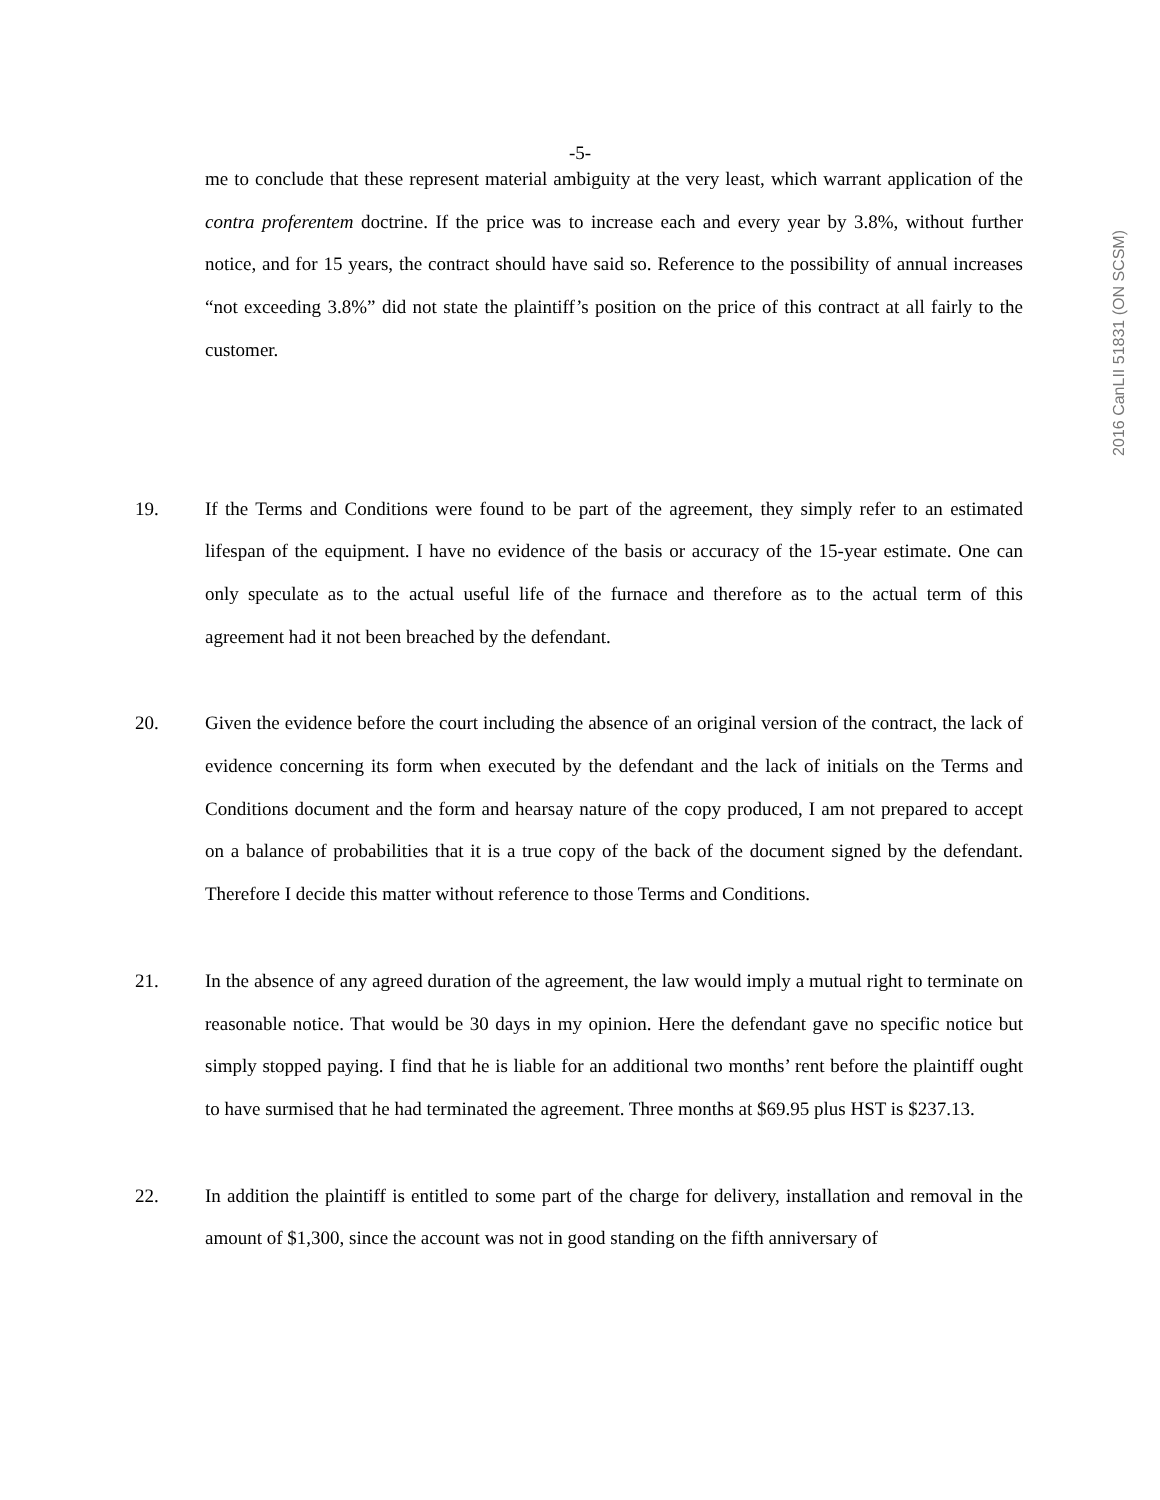-5-
2016 CanLII 51831 (ON SCSM)
me to conclude that these represent material ambiguity at the very least, which warrant application of the contra proferentem doctrine. If the price was to increase each and every year by 3.8%, without further notice, and for 15 years, the contract should have said so. Reference to the possibility of annual increases “not exceeding 3.8%” did not state the plaintiff’s position on the price of this contract at all fairly to the customer.
19. If the Terms and Conditions were found to be part of the agreement, they simply refer to an estimated lifespan of the equipment. I have no evidence of the basis or accuracy of the 15-year estimate. One can only speculate as to the actual useful life of the furnace and therefore as to the actual term of this agreement had it not been breached by the defendant.
20. Given the evidence before the court including the absence of an original version of the contract, the lack of evidence concerning its form when executed by the defendant and the lack of initials on the Terms and Conditions document and the form and hearsay nature of the copy produced, I am not prepared to accept on a balance of probabilities that it is a true copy of the back of the document signed by the defendant. Therefore I decide this matter without reference to those Terms and Conditions.
21. In the absence of any agreed duration of the agreement, the law would imply a mutual right to terminate on reasonable notice. That would be 30 days in my opinion. Here the defendant gave no specific notice but simply stopped paying. I find that he is liable for an additional two months’ rent before the plaintiff ought to have surmised that he had terminated the agreement. Three months at $69.95 plus HST is $237.13.
22. In addition the plaintiff is entitled to some part of the charge for delivery, installation and removal in the amount of $1,300, since the account was not in good standing on the fifth anniversary of